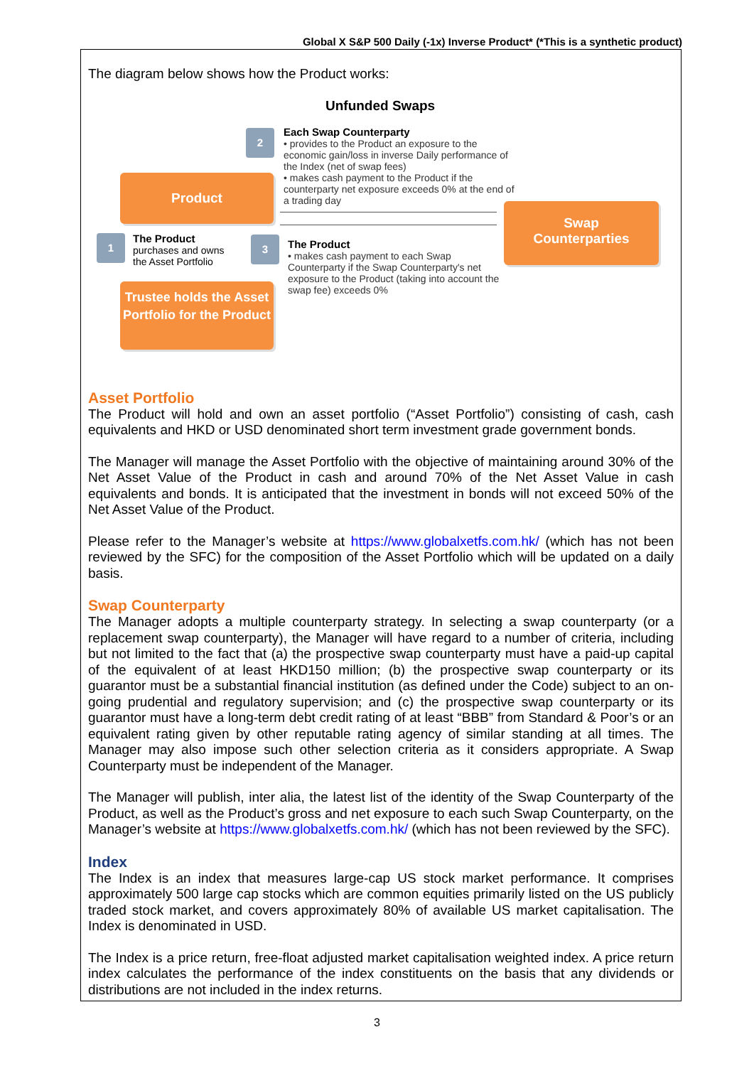Global X S&P 500 Daily (-1x) Inverse Product* (*This is a synthetic product)
The diagram below shows how the Product works:
Unfunded Swaps
2
Each Swap Counterparty
• provides to the Product an exposure to the economic gain/loss in inverse Daily performance of the Index (net of swap fees)
• makes cash payment to the Product if the counterparty net exposure exceeds 0% at the end of a trading day
Product
Swap
Counterparties
1
The Product
purchases and owns the Asset Portfolio
3
The Product
• makes cash payment to each Swap Counterparty if the Swap Counterparty's net exposure to the Product (taking into account the swap fee) exceeds 0%
Trustee holds the Asset Portfolio for the Product
Asset Portfolio
The Product will hold and own an asset portfolio (“Asset Portfolio”) consisting of cash, cash equivalents and HKD or USD denominated short term investment grade government bonds.
The Manager will manage the Asset Portfolio with the objective of maintaining around 30% of the Net Asset Value of the Product in cash and around 70% of the Net Asset Value in cash equivalents and bonds. It is anticipated that the investment in bonds will not exceed 50% of the Net Asset Value of the Product.
Please refer to the Manager’s website at https://www.globalxetfs.com.hk/ (which has not been reviewed by the SFC) for the composition of the Asset Portfolio which will be updated on a daily basis.
Swap Counterparty
The Manager adopts a multiple counterparty strategy. In selecting a swap counterparty (or a replacement swap counterparty), the Manager will have regard to a number of criteria, including but not limited to the fact that (a) the prospective swap counterparty must have a paid-up capital of the equivalent of at least HKD150 million; (b) the prospective swap counterparty or its guarantor must be a substantial financial institution (as defined under the Code) subject to an on-going prudential and regulatory supervision; and (c) the prospective swap counterparty or its guarantor must have a long-term debt credit rating of at least “BBB” from Standard & Poor’s or an equivalent rating given by other reputable rating agency of similar standing at all times. The Manager may also impose such other selection criteria as it considers appropriate. A Swap Counterparty must be independent of the Manager.
The Manager will publish, inter alia, the latest list of the identity of the Swap Counterparty of the Product, as well as the Product’s gross and net exposure to each such Swap Counterparty, on the Manager’s website at https://www.globalxetfs.com.hk/ (which has not been reviewed by the SFC).
Index
The Index is an index that measures large-cap US stock market performance. It comprises approximately 500 large cap stocks which are common equities primarily listed on the US publicly traded stock market, and covers approximately 80% of available US market capitalisation. The Index is denominated in USD.
The Index is a price return, free-float adjusted market capitalisation weighted index. A price return index calculates the performance of the index constituents on the basis that any dividends or distributions are not included in the index returns.
3